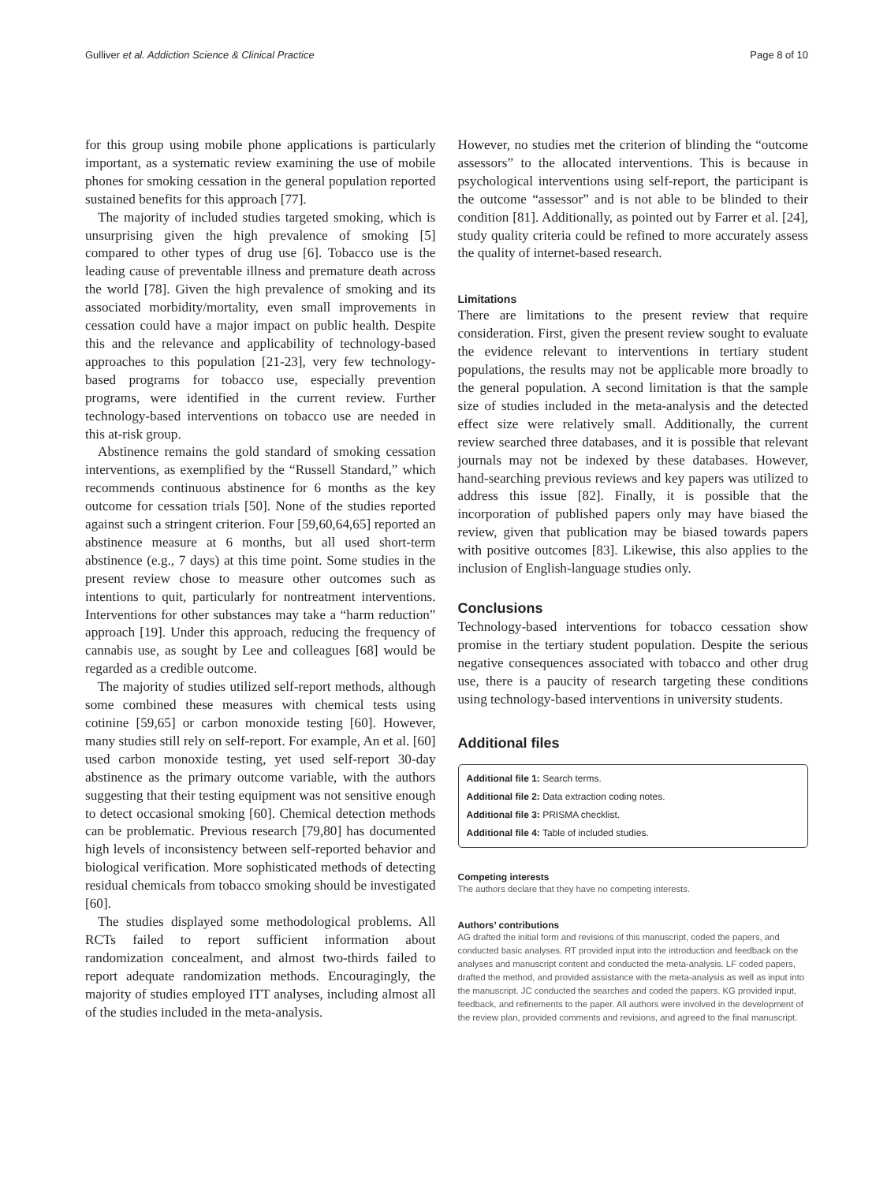Gulliver et al. Addiction Science & Clinical Practice Page 8 of 10
for this group using mobile phone applications is particularly important, as a systematic review examining the use of mobile phones for smoking cessation in the general population reported sustained benefits for this approach [77].
The majority of included studies targeted smoking, which is unsurprising given the high prevalence of smoking [5] compared to other types of drug use [6]. Tobacco use is the leading cause of preventable illness and premature death across the world [78]. Given the high prevalence of smoking and its associated morbidity/mortality, even small improvements in cessation could have a major impact on public health. Despite this and the relevance and applicability of technology-based approaches to this population [21-23], very few technology-based programs for tobacco use, especially prevention programs, were identified in the current review. Further technology-based interventions on tobacco use are needed in this at-risk group.
Abstinence remains the gold standard of smoking cessation interventions, as exemplified by the “Russell Standard,” which recommends continuous abstinence for 6 months as the key outcome for cessation trials [50]. None of the studies reported against such a stringent criterion. Four [59,60,64,65] reported an abstinence measure at 6 months, but all used short-term abstinence (e.g., 7 days) at this time point. Some studies in the present review chose to measure other outcomes such as intentions to quit, particularly for nontreatment interventions. Interventions for other substances may take a “harm reduction” approach [19]. Under this approach, reducing the frequency of cannabis use, as sought by Lee and colleagues [68] would be regarded as a credible outcome.
The majority of studies utilized self-report methods, although some combined these measures with chemical tests using cotinine [59,65] or carbon monoxide testing [60]. However, many studies still rely on self-report. For example, An et al. [60] used carbon monoxide testing, yet used self-report 30-day abstinence as the primary outcome variable, with the authors suggesting that their testing equipment was not sensitive enough to detect occasional smoking [60]. Chemical detection methods can be problematic. Previous research [79,80] has documented high levels of inconsistency between self-reported behavior and biological verification. More sophisticated methods of detecting residual chemicals from tobacco smoking should be investigated [60].
The studies displayed some methodological problems. All RCTs failed to report sufficient information about randomization concealment, and almost two-thirds failed to report adequate randomization methods. Encouragingly, the majority of studies employed ITT analyses, including almost all of the studies included in the meta-analysis.
However, no studies met the criterion of blinding the “outcome assessors” to the allocated interventions. This is because in psychological interventions using self-report, the participant is the outcome “assessor” and is not able to be blinded to their condition [81]. Additionally, as pointed out by Farrer et al. [24], study quality criteria could be refined to more accurately assess the quality of internet-based research.
Limitations
There are limitations to the present review that require consideration. First, given the present review sought to evaluate the evidence relevant to interventions in tertiary student populations, the results may not be applicable more broadly to the general population. A second limitation is that the sample size of studies included in the meta-analysis and the detected effect size were relatively small. Additionally, the current review searched three databases, and it is possible that relevant journals may not be indexed by these databases. However, hand-searching previous reviews and key papers was utilized to address this issue [82]. Finally, it is possible that the incorporation of published papers only may have biased the review, given that publication may be biased towards papers with positive outcomes [83]. Likewise, this also applies to the inclusion of English-language studies only.
Conclusions
Technology-based interventions for tobacco cessation show promise in the tertiary student population. Despite the serious negative consequences associated with tobacco and other drug use, there is a paucity of research targeting these conditions using technology-based interventions in university students.
Additional files
Additional file 1: Search terms.
Additional file 2: Data extraction coding notes.
Additional file 3: PRISMA checklist.
Additional file 4: Table of included studies.
Competing interests
The authors declare that they have no competing interests.
Authors’ contributions
AG drafted the initial form and revisions of this manuscript, coded the papers, and conducted basic analyses. RT provided input into the introduction and feedback on the analyses and manuscript content and conducted the meta-analysis. LF coded papers, drafted the method, and provided assistance with the meta-analysis as well as input into the manuscript. JC conducted the searches and coded the papers. KG provided input, feedback, and refinements to the paper. All authors were involved in the development of the review plan, provided comments and revisions, and agreed to the final manuscript.